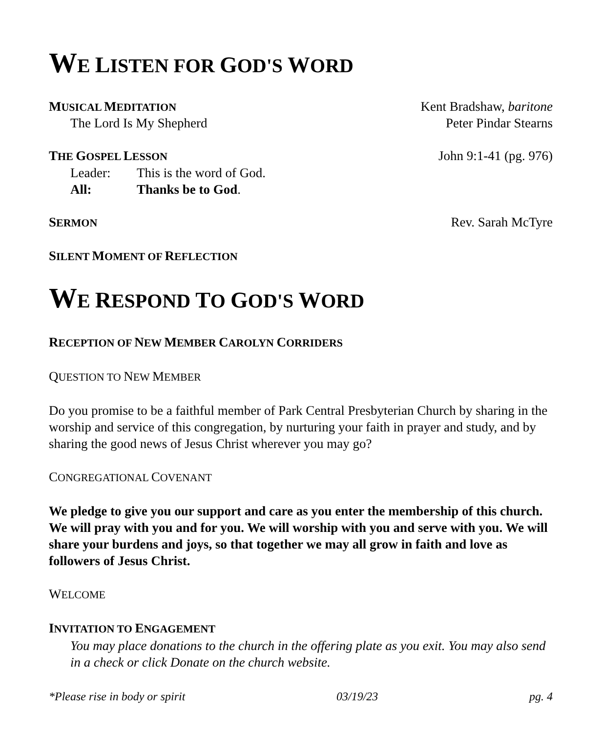WE LISTEN FOR GOD'S WORD
MUSICAL MEDITATION Kent Bradshaw, baritone
The Lord Is My Shepherd Peter Pindar Stearns
THE GOSPEL LESSON John 9:1-41 (pg. 976)
Leader: This is the word of God.
All: Thanks be to God.
SERMON Rev. Sarah McTyre
SILENT MOMENT OF REFLECTION
WE RESPOND TO GOD'S WORD
RECEPTION OF NEW MEMBER CAROLYN CORRIDERS
QUESTION TO NEW MEMBER
Do you promise to be a faithful member of Park Central Presbyterian Church by sharing in the worship and service of this congregation, by nurturing your faith in prayer and study, and by sharing the good news of Jesus Christ wherever you may go?
CONGREGATIONAL COVENANT
We pledge to give you our support and care as you enter the membership of this church. We will pray with you and for you. We will worship with you and serve with you. We will share your burdens and joys, so that together we may all grow in faith and love as followers of Jesus Christ.
WELCOME
INVITATION TO ENGAGEMENT
You may place donations to the church in the offering plate as you exit. You may also send in a check or click Donate on the church website.
*Please rise in body or spirit 03/19/23 pg. 4